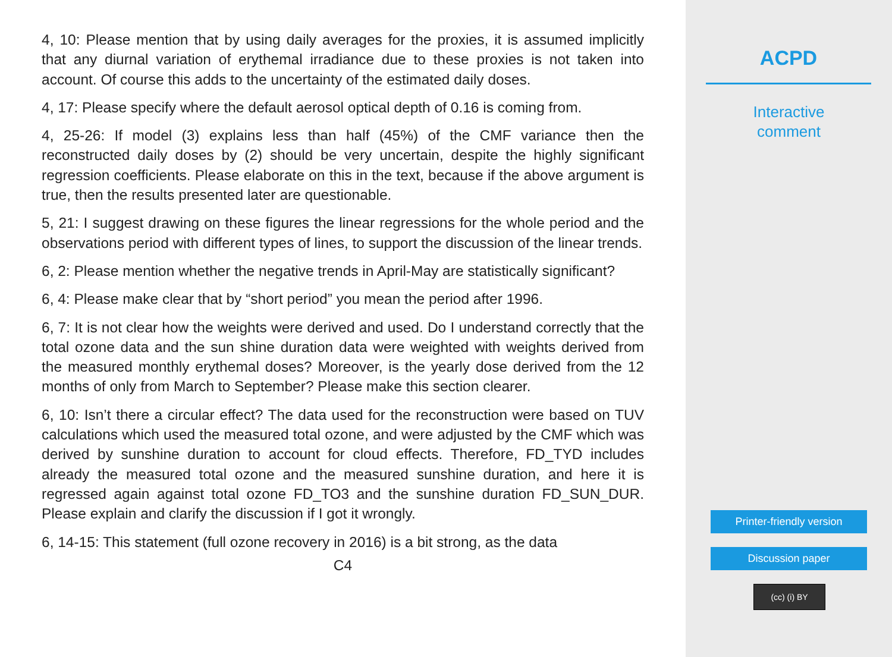4, 10: Please mention that by using daily averages for the proxies, it is assumed implicitly that any diurnal variation of erythemal irradiance due to these proxies is not taken into account. Of course this adds to the uncertainty of the estimated daily doses.
4, 17: Please specify where the default aerosol optical depth of 0.16 is coming from.
4, 25-26: If model (3) explains less than half (45%) of the CMF variance then the reconstructed daily doses by (2) should be very uncertain, despite the highly significant regression coefficients. Please elaborate on this in the text, because if the above argument is true, then the results presented later are questionable.
5, 21: I suggest drawing on these figures the linear regressions for the whole period and the observations period with different types of lines, to support the discussion of the linear trends.
6, 2: Please mention whether the negative trends in April-May are statistically significant?
6, 4: Please make clear that by “short period” you mean the period after 1996.
6, 7: It is not clear how the weights were derived and used. Do I understand correctly that the total ozone data and the sun shine duration data were weighted with weights derived from the measured monthly erythemal doses? Moreover, is the yearly dose derived from the 12 months of only from March to September? Please make this section clearer.
6, 10: Isn’t there a circular effect? The data used for the reconstruction were based on TUV calculations which used the measured total ozone, and were adjusted by the CMF which was derived by sunshine duration to account for cloud effects. Therefore, FD_TYD includes already the measured total ozone and the measured sunshine duration, and here it is regressed again against total ozone FD_TO3 and the sunshine duration FD_SUN_DUR. Please explain and clarify the discussion if I got it wrongly.
6, 14-15: This statement (full ozone recovery in 2016) is a bit strong, as the data
C4
ACPD
Interactive
comment
Printer-friendly version
Discussion paper
(cc) (i) BY